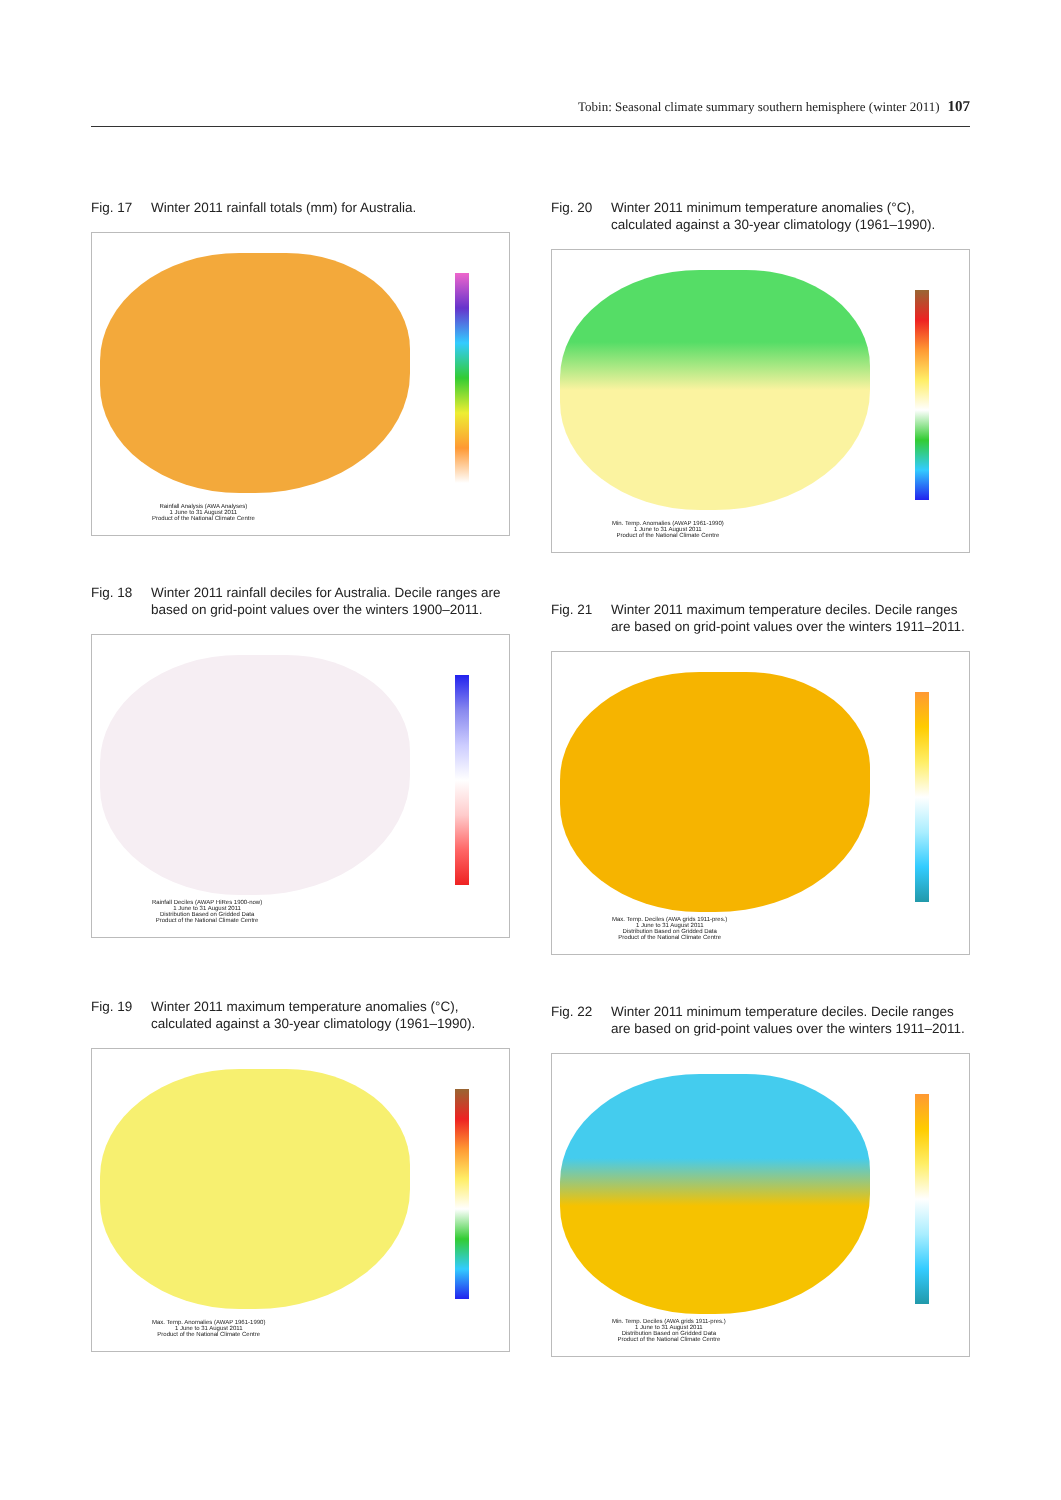Tobin: Seasonal climate summary southern hemisphere (winter 2011) 107
Fig. 17 Winter 2011 rainfall totals (mm) for Australia.
Rainfall Analysis (AWA Analyses)
1 June to 31 August 2011
Product of the National Climate Centre
Fig. 18 Winter 2011 rainfall deciles for Australia. Decile ranges are based on grid-point values over the winters 1900–2011.
Rainfall Deciles (AWAP HiRes 1900-now)
1 June to 31 August 2011
Distribution Based on Gridded Data
Product of the National Climate Centre
Fig. 19 Winter 2011 maximum temperature anomalies (°C), calculated against a 30-year climatology (1961–1990).
Max. Temp. Anomalies (AWAP 1961-1990)
1 June to 31 August 2011
Product of the National Climate Centre
Fig. 20 Winter 2011 minimum temperature anomalies (°C), calculated against a 30-year climatology (1961–1990).
Min. Temp. Anomalies (AWAP 1961-1990)
1 June to 31 August 2011
Product of the National Climate Centre
Fig. 21 Winter 2011 maximum temperature deciles. Decile ranges are based on grid-point values over the winters 1911–2011.
Max. Temp. Deciles (AWA grids 1911-pres.)
1 June to 31 August 2011
Distribution Based on Gridded Data
Product of the National Climate Centre
Fig. 22 Winter 2011 minimum temperature deciles. Decile ranges are based on grid-point values over the winters 1911–2011.
Min. Temp. Deciles (AWA grids 1911-pres.)
1 June to 31 August 2011
Distribution Based on Gridded Data
Product of the National Climate Centre